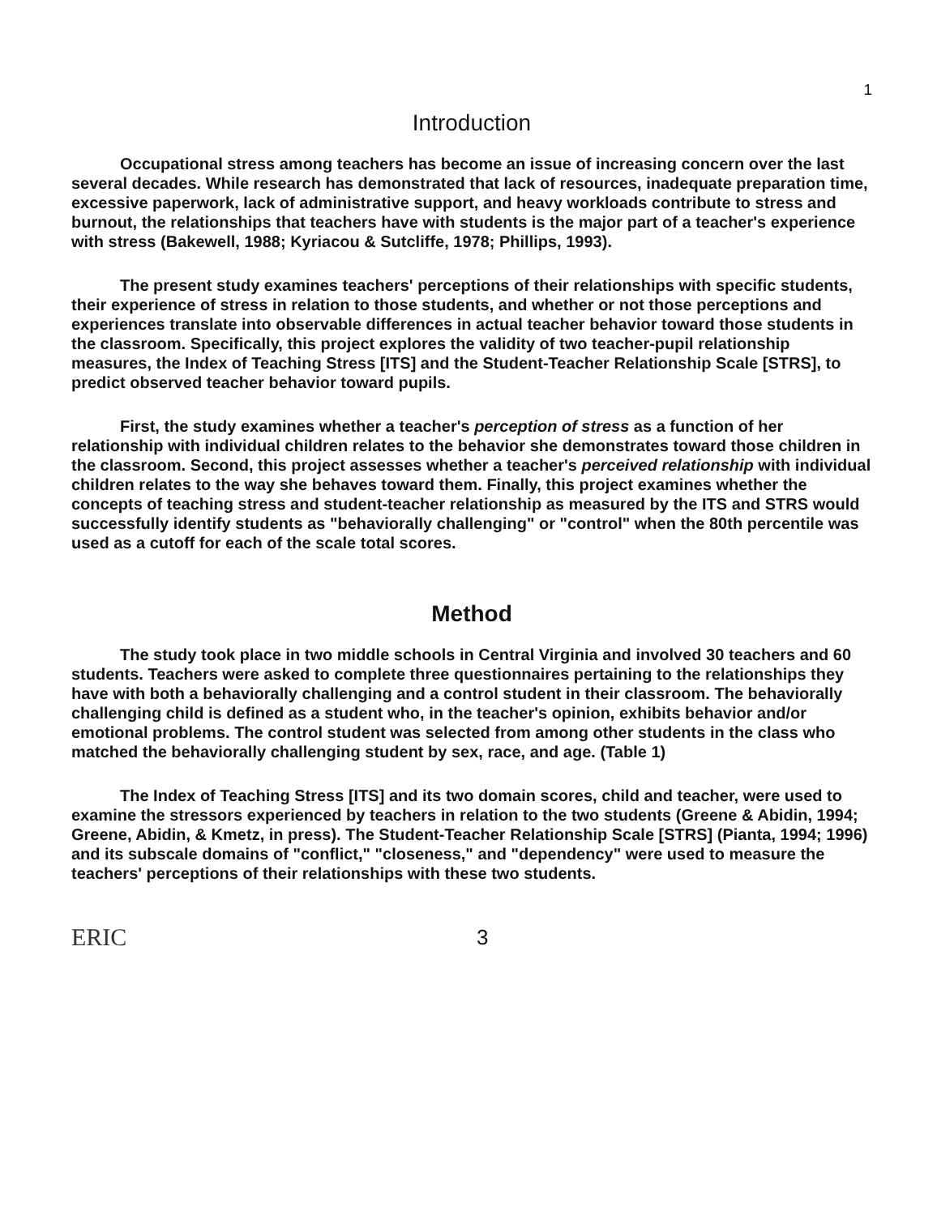1
Introduction
Occupational stress among teachers has become an issue of increasing concern over the last several decades. While research has demonstrated that lack of resources, inadequate preparation time, excessive paperwork, lack of administrative support, and heavy workloads contribute to stress and burnout, the relationships that teachers have with students is the major part of a teacher's experience with stress (Bakewell, 1988; Kyriacou & Sutcliffe, 1978; Phillips, 1993).
The present study examines teachers' perceptions of their relationships with specific students, their experience of stress in relation to those students, and whether or not those perceptions and experiences translate into observable differences in actual teacher behavior toward those students in the classroom. Specifically, this project explores the validity of two teacher-pupil relationship measures, the Index of Teaching Stress [ITS] and the Student-Teacher Relationship Scale [STRS], to predict observed teacher behavior toward pupils.
First, the study examines whether a teacher's perception of stress as a function of her relationship with individual children relates to the behavior she demonstrates toward those children in the classroom. Second, this project assesses whether a teacher's perceived relationship with individual children relates to the way she behaves toward them. Finally, this project examines whether the concepts of teaching stress and student-teacher relationship as measured by the ITS and STRS would successfully identify students as "behaviorally challenging" or "control" when the 80th percentile was used as a cutoff for each of the scale total scores.
Method
The study took place in two middle schools in Central Virginia and involved 30 teachers and 60 students. Teachers were asked to complete three questionnaires pertaining to the relationships they have with both a behaviorally challenging and a control student in their classroom. The behaviorally challenging child is defined as a student who, in the teacher's opinion, exhibits behavior and/or emotional problems. The control student was selected from among other students in the class who matched the behaviorally challenging student by sex, race, and age. (Table 1)
The Index of Teaching Stress [ITS] and its two domain scores, child and teacher, were used to examine the stressors experienced by teachers in relation to the two students (Greene & Abidin, 1994; Greene, Abidin, & Kmetz, in press). The Student-Teacher Relationship Scale [STRS] (Pianta, 1994; 1996) and its subscale domains of "conflict," "closeness," and "dependency" were used to measure the teachers' perceptions of their relationships with these two students.
ERIC
3